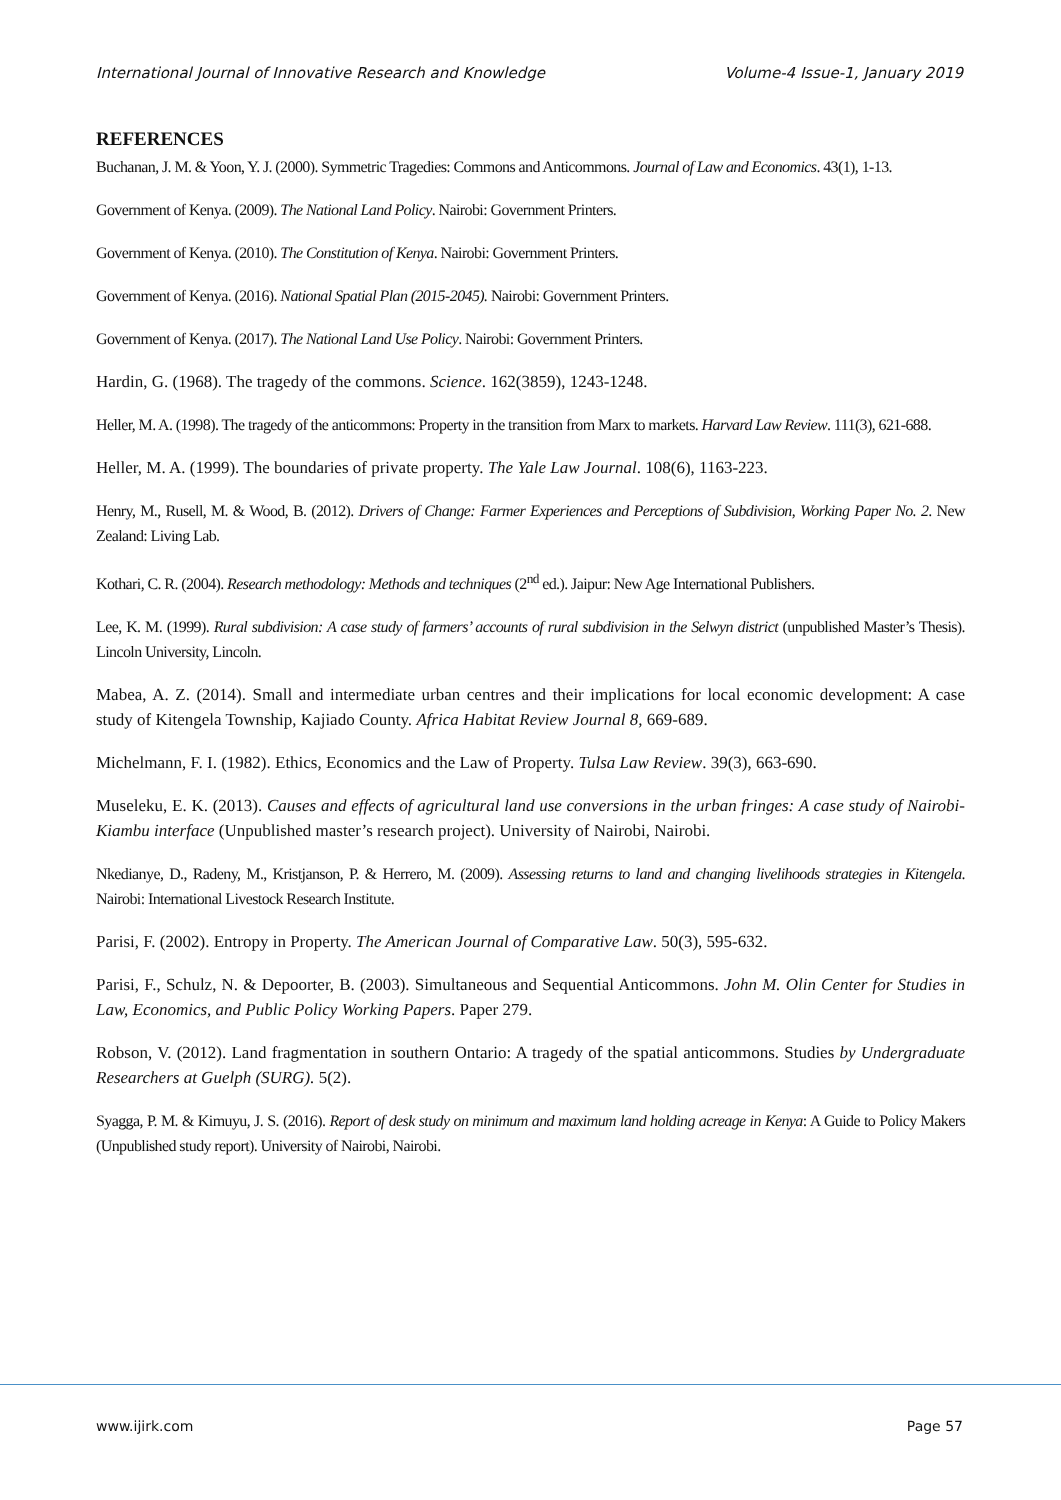International Journal of Innovative Research and Knowledge Volume-4 Issue-1, January 2019
REFERENCES
Buchanan, J. M. & Yoon, Y. J. (2000). Symmetric Tragedies: Commons and Anticommons. Journal of Law and Economics. 43(1), 1-13.
Government of Kenya. (2009). The National Land Policy. Nairobi: Government Printers.
Government of Kenya. (2010). The Constitution of Kenya. Nairobi: Government Printers.
Government of Kenya. (2016). National Spatial Plan (2015-2045). Nairobi: Government Printers.
Government of Kenya. (2017). The National Land Use Policy. Nairobi: Government Printers.
Hardin, G. (1968). The tragedy of the commons. Science. 162(3859), 1243-1248.
Heller, M. A. (1998). The tragedy of the anticommons: Property in the transition from Marx to markets. Harvard Law Review. 111(3), 621-688.
Heller, M. A. (1999). The boundaries of private property. The Yale Law Journal. 108(6), 1163-223.
Henry, M., Rusell, M. & Wood, B. (2012). Drivers of Change: Farmer Experiences and Perceptions of Subdivision, Working Paper No. 2. New Zealand: Living Lab.
Kothari, C. R. (2004). Research methodology: Methods and techniques (2<sup>nd</sup> ed.). Jaipur: New Age International Publishers.
Lee, K. M. (1999). Rural subdivision: A case study of farmers’ accounts of rural subdivision in the Selwyn district (unpublished Master’s Thesis). Lincoln University, Lincoln.
Mabea, A. Z. (2014). Small and intermediate urban centres and their implications for local economic development: A case study of Kitengela Township, Kajiado County. Africa Habitat Review Journal 8, 669-689.
Michelmann, F. I. (1982). Ethics, Economics and the Law of Property. Tulsa Law Review. 39(3), 663-690.
Museleku, E. K. (2013). Causes and effects of agricultural land use conversions in the urban fringes: A case study of Nairobi-Kiambu interface (Unpublished master’s research project). University of Nairobi, Nairobi.
Nkedianye, D., Radeny, M., Kristjanson, P. & Herrero, M. (2009). Assessing returns to land and changing livelihoods strategies in Kitengela. Nairobi: International Livestock Research Institute.
Parisi, F. (2002). Entropy in Property. The American Journal of Comparative Law. 50(3), 595-632.
Parisi, F., Schulz, N. & Depoorter, B. (2003). Simultaneous and Sequential Anticommons. John M. Olin Center for Studies in Law, Economics, and Public Policy Working Papers. Paper 279.
Robson, V. (2012). Land fragmentation in southern Ontario: A tragedy of the spatial anticommons. Studies by Undergraduate Researchers at Guelph (SURG). 5(2).
Syagga, P. M. & Kimuyu, J. S. (2016). Report of desk study on minimum and maximum land holding acreage in Kenya: A Guide to Policy Makers (Unpublished study report). University of Nairobi, Nairobi.
www.ijirk.com Page 57